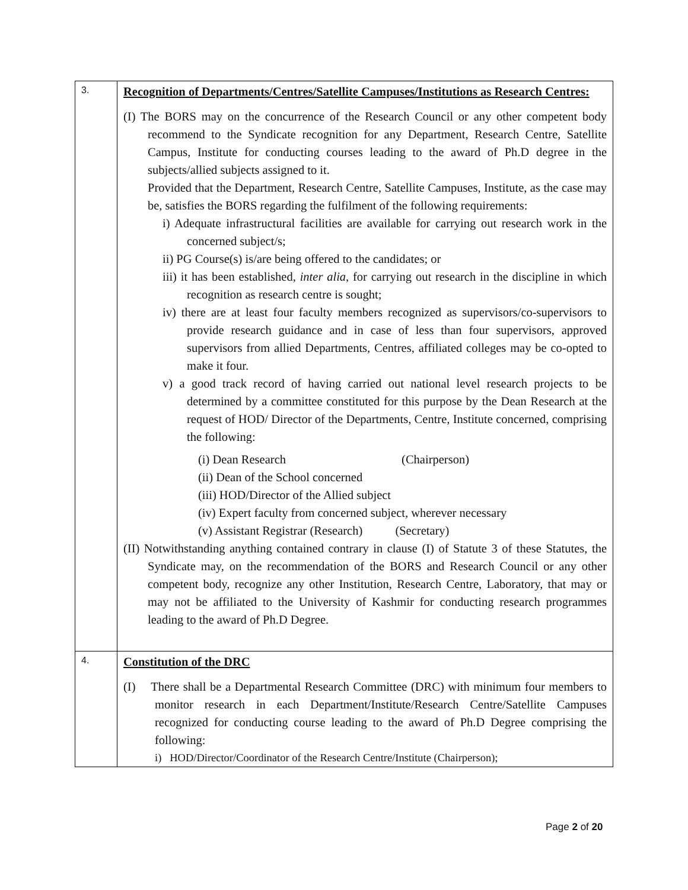| 3. | Recognition of Departments/Centres/Satellite Campuses/Institutions as Research Centres: (I) The BORS may on the concurrence of the Research Council or any other competent body recommend to the Syndicate recognition for any Department, Research Centre, Satellite Campus, Institute for conducting courses leading to the award of Ph.D degree in the subjects/allied subjects assigned to it. Provided that the Department, Research Centre, Satellite Campuses, Institute, as the case may be, satisfies the BORS regarding the fulfilment of the following requirements: i) Adequate infrastructural facilities are available for carrying out research work in the concerned subject/s; ii) PG Course(s) is/are being offered to the candidates; or iii) it has been established, inter alia , for carrying out research in the discipline in which recognition as research centre is sought; iv) there are at least four faculty members recognized as supervisors/co-supervisors to provide research guidance and in case of less than four supervisors, approved supervisors from allied Departments, Centres, affiliated colleges may be co-opted to make it four. v) a good track record of having carried out national level research projects to be determined by a committee constituted for this purpose by the Dean Research at the request of HOD/ Director of the Departments, Centre, Institute concerned, comprising the following: (i) Dean Research (Chairperson) (ii) Dean of the School concerned (iii) HOD/Director of the Allied subject (iv) Expert faculty from concerned subject, wherever necessary (v) Assistant Registrar (Research) (Secretary) (II) Notwithstanding anything contained contrary in clause (I) of Statute 3 of these Statutes, the Syndicate may, on the recommendation of the BORS and Research Council or any other competent body, recognize any other Institution, Research Centre, Laboratory, that may or may not be affiliated to the University of Kashmir for conducting research programmes leading to the award of Ph.D Degree. |
| 4. | Constitution of the DRC (I) There shall be a Departmental Research Committee (DRC) with minimum four members to monitor research in each Department/Institute/Research Centre/Satellite Campuses recognized for conducting course leading to the award of Ph.D Degree comprising the following: i) HOD/Director/Coordinator of the Research Centre/Institute (Chairperson); |
Page 2 of 20